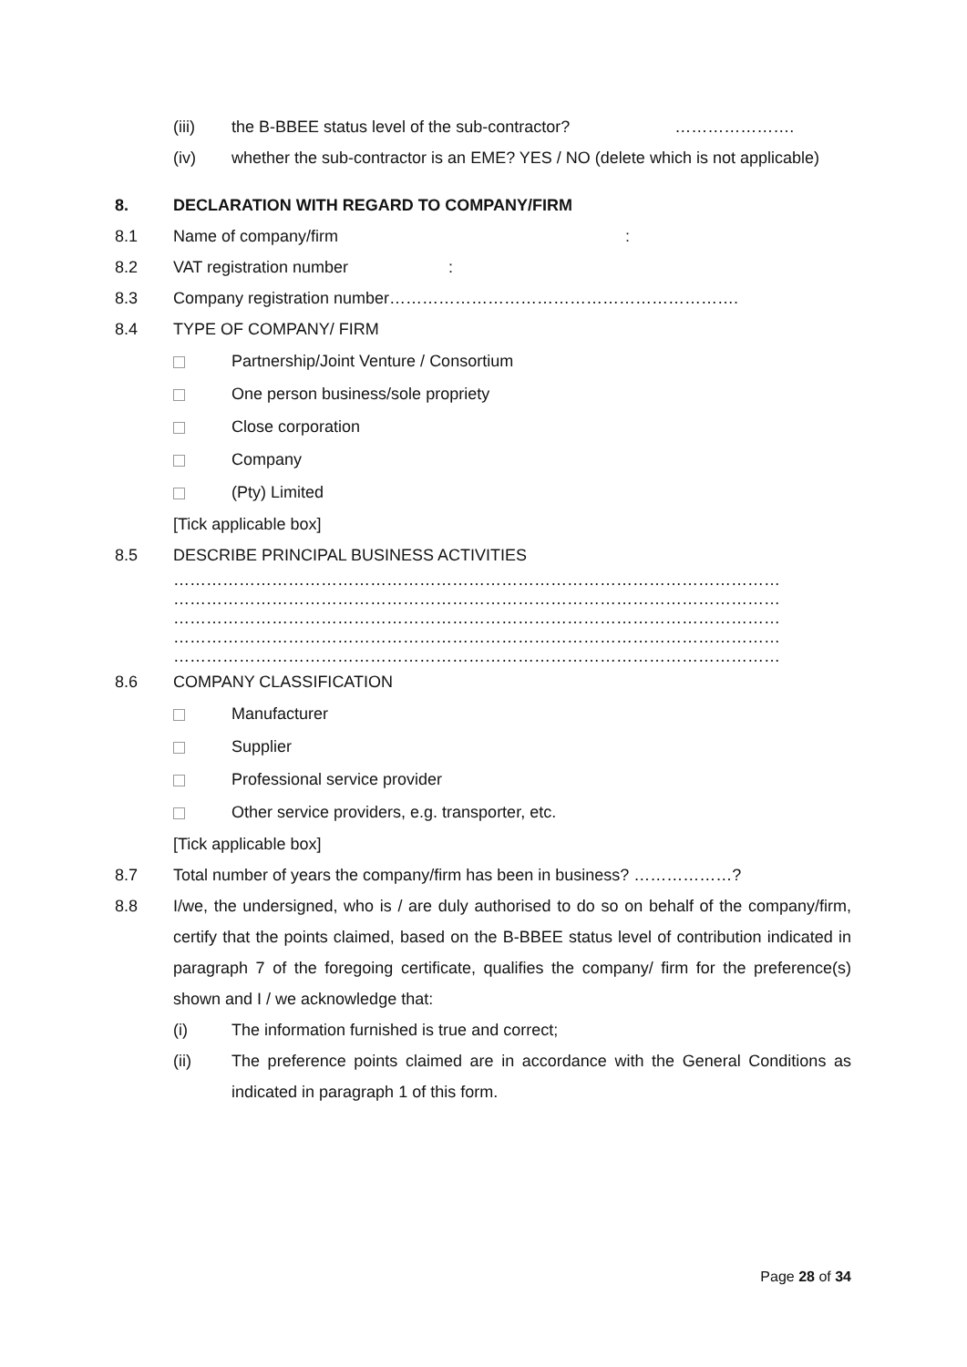(iii) the B-BBEE status level of the sub-contractor? ………………….
(iv) whether the sub-contractor is an EME? YES / NO (delete which is not applicable)
8. DECLARATION WITH REGARD TO COMPANY/FIRM
8.1 Name of company/firm :
8.2 VAT registration number :
8.3 Company registration number……………………………………………………….
8.4 TYPE OF COMPANY/ FIRM
Partnership/Joint Venture / Consortium
One person business/sole propriety
Close corporation
Company
(Pty) Limited
[Tick applicable box]
8.5 DESCRIBE PRINCIPAL BUSINESS ACTIVITIES
…………………………………………………………………………………………………
…………………………………………………………………………………………………
…………………………………………………………………………………………………
…………………………………………………………………………………………………
…………………………………………………………………………………………………
8.6 COMPANY CLASSIFICATION
Manufacturer
Supplier
Professional service provider
Other service providers, e.g. transporter, etc.
[Tick applicable box]
8.7 Total number of years the company/firm has been in business? ………………?
8.8 I/we, the undersigned, who is / are duly authorised to do so on behalf of the company/firm, certify that the points claimed, based on the B-BBEE status level of contribution indicated in paragraph 7 of the foregoing certificate, qualifies the company/ firm for the preference(s) shown and I / we acknowledge that:
(i) The information furnished is true and correct;
(ii) The preference points claimed are in accordance with the General Conditions as indicated in paragraph 1 of this form.
Page 28 of 34